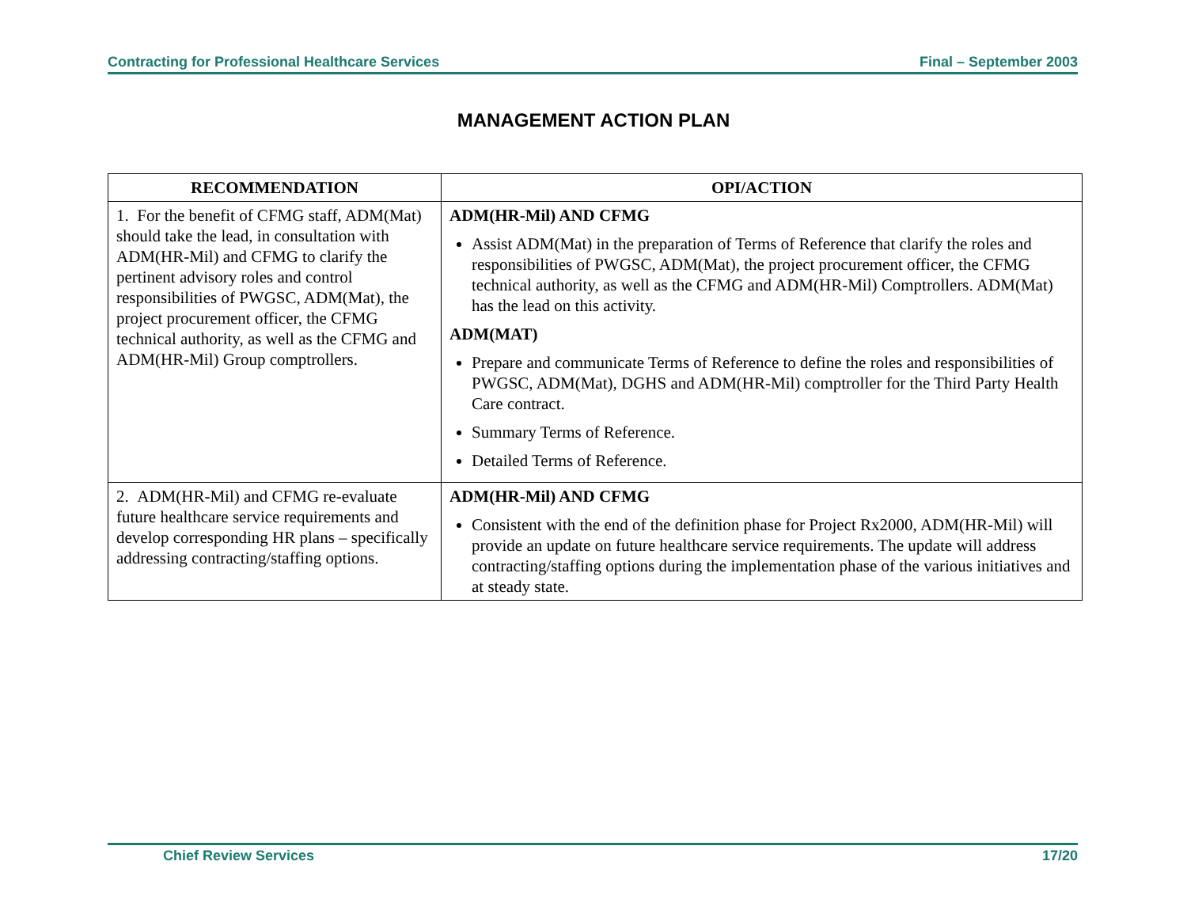Contracting for Professional Healthcare Services Final – September 2003
MANAGEMENT ACTION PLAN
| RECOMMENDATION | OPI/ACTION |
| --- | --- |
| 1. For the benefit of CFMG staff, ADM(Mat) should take the lead, in consultation with ADM(HR-Mil) and CFMG to clarify the pertinent advisory roles and control responsibilities of PWGSC, ADM(Mat), the project procurement officer, the CFMG technical authority, as well as the CFMG and ADM(HR-Mil) Group comptrollers. | ADM(HR-Mil) AND CFMG Assist ADM(Mat) in the preparation of Terms of Reference that clarify the roles and responsibilities of PWGSC, ADM(Mat), the project procurement officer, the CFMG technical authority, as well as the CFMG and ADM(HR-Mil) Comptrollers. ADM(Mat) has the lead on this activity. ADM(MAT) Prepare and communicate Terms of Reference to define the roles and responsibilities of PWGSC, ADM(Mat), DGHS and ADM(HR-Mil) comptroller for the Third Party Health Care contract. Summary Terms of Reference. Detailed Terms of Reference. |
| 2. ADM(HR-Mil) and CFMG re-evaluate future healthcare service requirements and develop corresponding HR plans – specifically addressing contracting/staffing options. | ADM(HR-Mil) AND CFMG Consistent with the end of the definition phase for Project Rx2000, ADM(HR-Mil) will provide an update on future healthcare service requirements. The update will address contracting/staffing options during the implementation phase of the various initiatives and at steady state. |
Chief Review Services 17/20